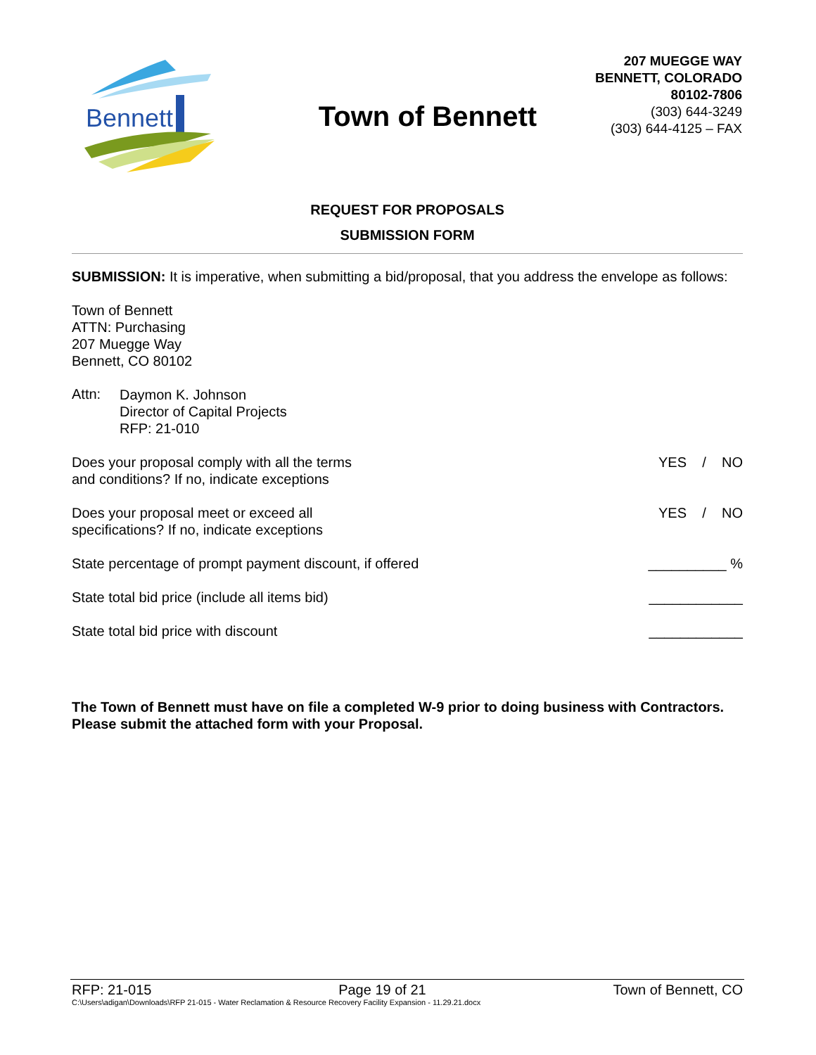Bennett
Town of Bennett
207 MUEGGE WAY
BENNETT, COLORADO
80102-7806
(303) 644-3249
(303) 644-4125 – FAX
REQUEST FOR PROPOSALS
SUBMISSION FORM
SUBMISSION: It is imperative, when submitting a bid/proposal, that you address the envelope as follows:
Town of Bennett
ATTN: Purchasing
207 Muegge Way
Bennett, CO 80102
Attn:
Daymon K. Johnson
Director of Capital Projects
RFP: 21-010
Does your proposal comply with all the terms
and conditions? If no, indicate exceptions
YES / NO
Does your proposal meet or exceed all
specifications? If no, indicate exceptions
YES / NO
State percentage of prompt payment discount, if offered __________ %
State total bid price (include all items bid) ____________
State total bid price with discount ____________
The Town of Bennett must have on file a completed W-9 prior to doing business with Contractors. Please submit the attached form with your Proposal.
RFP: 21-015 Page 19 of 21 Town of Bennett, CO
C:\Users\adigan\Downloads\RFP 21-015 - Water Reclamation & Resource Recovery Facility Expansion - 11.29.21.docx